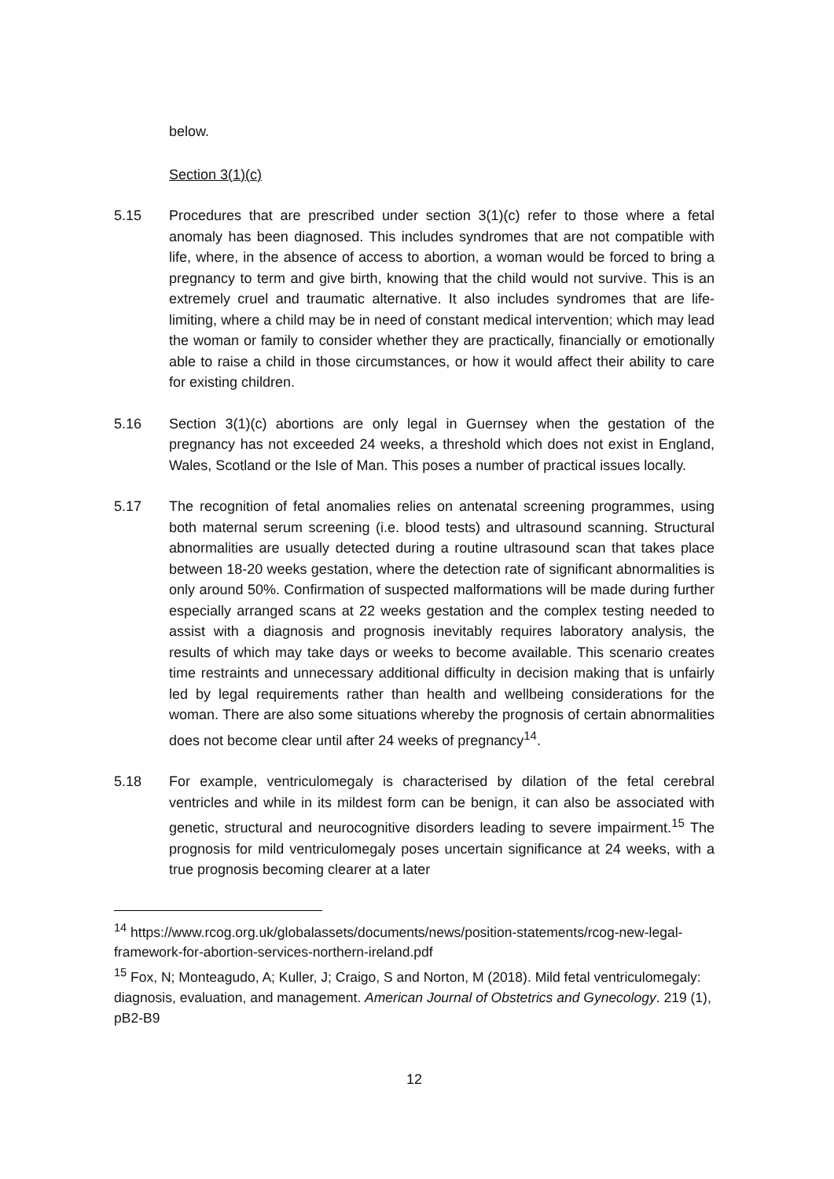below.
Section 3(1)(c)
5.15 Procedures that are prescribed under section 3(1)(c) refer to those where a fetal anomaly has been diagnosed. This includes syndromes that are not compatible with life, where, in the absence of access to abortion, a woman would be forced to bring a pregnancy to term and give birth, knowing that the child would not survive. This is an extremely cruel and traumatic alternative. It also includes syndromes that are life-limiting, where a child may be in need of constant medical intervention; which may lead the woman or family to consider whether they are practically, financially or emotionally able to raise a child in those circumstances, or how it would affect their ability to care for existing children.
5.16 Section 3(1)(c) abortions are only legal in Guernsey when the gestation of the pregnancy has not exceeded 24 weeks, a threshold which does not exist in England, Wales, Scotland or the Isle of Man. This poses a number of practical issues locally.
5.17 The recognition of fetal anomalies relies on antenatal screening programmes, using both maternal serum screening (i.e. blood tests) and ultrasound scanning. Structural abnormalities are usually detected during a routine ultrasound scan that takes place between 18-20 weeks gestation, where the detection rate of significant abnormalities is only around 50%. Confirmation of suspected malformations will be made during further especially arranged scans at 22 weeks gestation and the complex testing needed to assist with a diagnosis and prognosis inevitably requires laboratory analysis, the results of which may take days or weeks to become available. This scenario creates time restraints and unnecessary additional difficulty in decision making that is unfairly led by legal requirements rather than health and wellbeing considerations for the woman. There are also some situations whereby the prognosis of certain abnormalities does not become clear until after 24 weeks of pregnancy<sup>14</sup>.
5.18 For example, ventriculomegaly is characterised by dilation of the fetal cerebral ventricles and while in its mildest form can be benign, it can also be associated with genetic, structural and neurocognitive disorders leading to severe impairment.<sup>15</sup> The prognosis for mild ventriculomegaly poses uncertain significance at 24 weeks, with a true prognosis becoming clearer at a later
<sup>14</sup> https://www.rcog.org.uk/globalassets/documents/news/position-statements/rcog-new-legal-framework-for-abortion-services-northern-ireland.pdf
<sup>15</sup> Fox, N; Monteagudo, A; Kuller, J; Craigo, S and Norton, M (2018). Mild fetal ventriculomegaly: diagnosis, evaluation, and management. American Journal of Obstetrics and Gynecology. 219 (1), pB2-B9
12